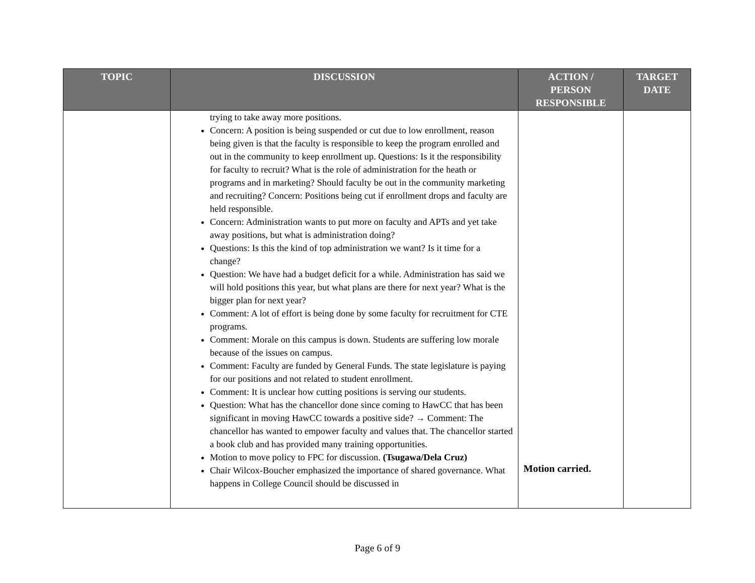| TOPIC | DISCUSSION | ACTION / PERSON RESPONSIBLE | TARGET DATE |
| --- | --- | --- | --- |
| | trying to take away more positions. Concern: A position is being suspended or cut due to low enrollment, reason being given is that the faculty is responsible to keep the program enrolled and out in the community to keep enrollment up. Questions: Is it the responsibility for faculty to recruit? What is the role of administration for the heath or programs and in marketing? Should faculty be out in the community marketing and recruiting? Concern: Positions being cut if enrollment drops and faculty are held responsible. Concern: Administration wants to put more on faculty and APTs and yet take away positions, but what is administration doing? Questions: Is this the kind of top administration we want? Is it time for a change? Question: We have had a budget deficit for a while. Administration has said we will hold positions this year, but what plans are there for next year? What is the bigger plan for next year? Comment: A lot of effort is being done by some faculty for recruitment for CTE programs. Comment: Morale on this campus is down. Students are suffering low morale because of the issues on campus. Comment: Faculty are funded by General Funds. The state legislature is paying for our positions and not related to student enrollment. Comment: It is unclear how cutting positions is serving our students. Question: What has the chancellor done since coming to HawCC that has been significant in moving HawCC towards a positive side? → Comment: The chancellor has wanted to empower faculty and values that. The chancellor started a book club and has provided many training opportunities. Motion to move policy to FPC for discussion. (Tsugawa/Dela Cruz) Chair Wilcox-Boucher emphasized the importance of shared governance. What happens in College Council should be discussed in | Motion carried. | |
Page 6 of 9